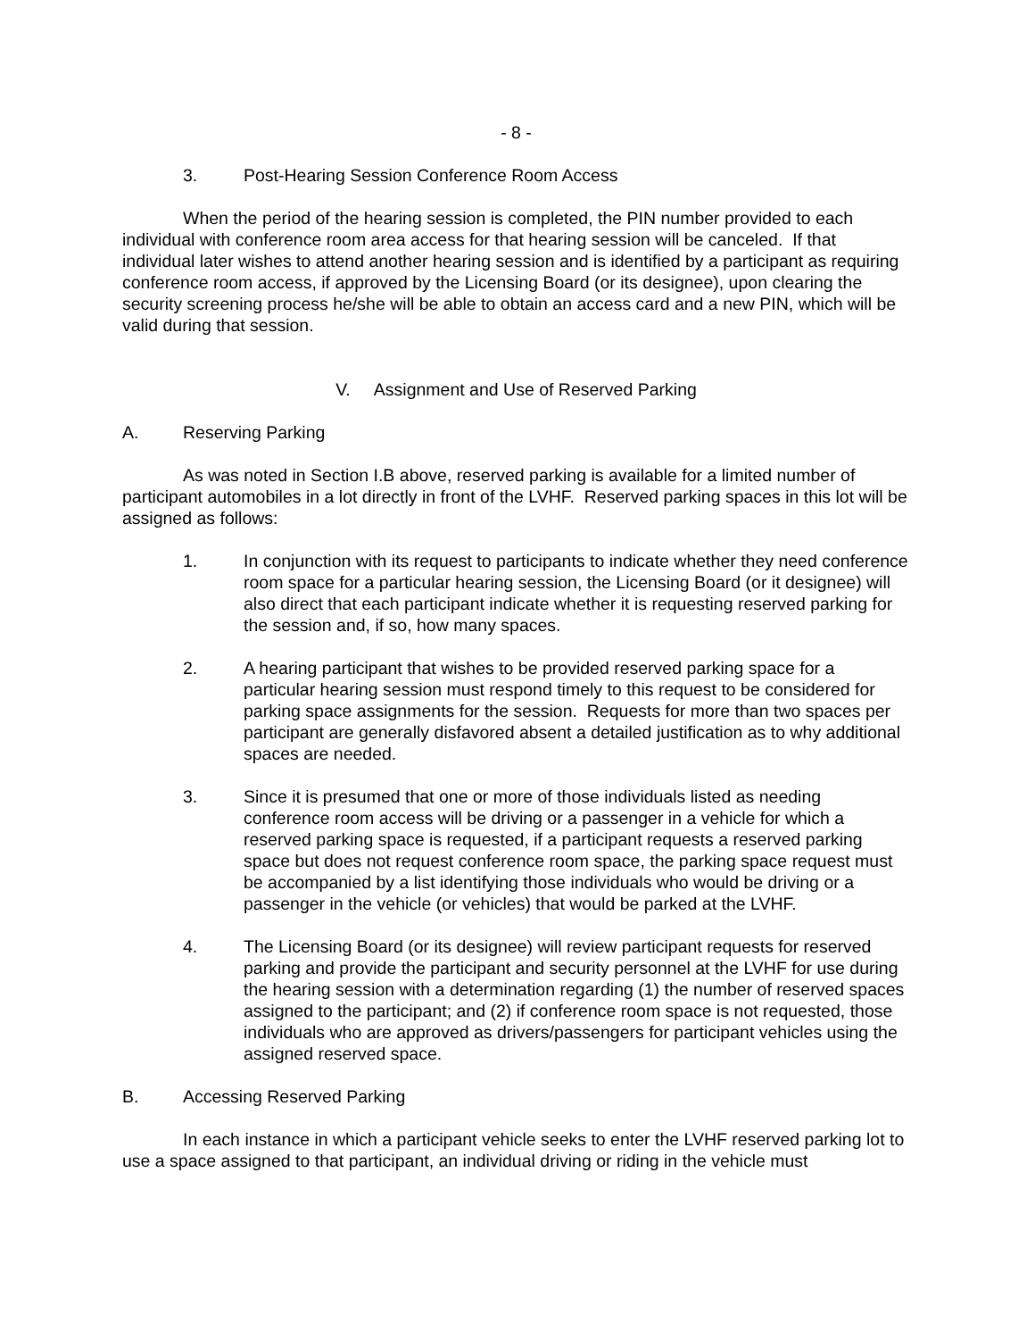- 8 -
3. Post-Hearing Session Conference Room Access
When the period of the hearing session is completed, the PIN number provided to each individual with conference room area access for that hearing session will be canceled. If that individual later wishes to attend another hearing session and is identified by a participant as requiring conference room access, if approved by the Licensing Board (or its designee), upon clearing the security screening process he/she will be able to obtain an access card and a new PIN, which will be valid during that session.
V. Assignment and Use of Reserved Parking
A. Reserving Parking
As was noted in Section I.B above, reserved parking is available for a limited number of participant automobiles in a lot directly in front of the LVHF. Reserved parking spaces in this lot will be assigned as follows:
1. In conjunction with its request to participants to indicate whether they need conference room space for a particular hearing session, the Licensing Board (or it designee) will also direct that each participant indicate whether it is requesting reserved parking for the session and, if so, how many spaces.
2. A hearing participant that wishes to be provided reserved parking space for a particular hearing session must respond timely to this request to be considered for parking space assignments for the session. Requests for more than two spaces per participant are generally disfavored absent a detailed justification as to why additional spaces are needed.
3. Since it is presumed that one or more of those individuals listed as needing conference room access will be driving or a passenger in a vehicle for which a reserved parking space is requested, if a participant requests a reserved parking space but does not request conference room space, the parking space request must be accompanied by a list identifying those individuals who would be driving or a passenger in the vehicle (or vehicles) that would be parked at the LVHF.
4. The Licensing Board (or its designee) will review participant requests for reserved parking and provide the participant and security personnel at the LVHF for use during the hearing session with a determination regarding (1) the number of reserved spaces assigned to the participant; and (2) if conference room space is not requested, those individuals who are approved as drivers/passengers for participant vehicles using the assigned reserved space.
B. Accessing Reserved Parking
In each instance in which a participant vehicle seeks to enter the LVHF reserved parking lot to use a space assigned to that participant, an individual driving or riding in the vehicle must